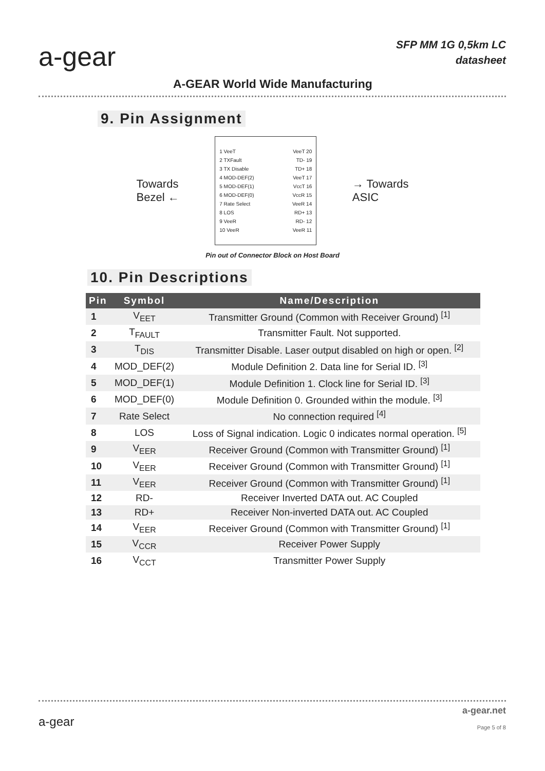a-gear
SFP MM 1G 0,5km LC
datasheet
A-GEAR World Wide Manufacturing
9. Pin Assignment
Towards
Bezel ←
1 VeeT VeeT 20
2 TXFault TD- 19
3 TX Disable TD+ 18
4 MOD-DEF(2) VeeT 17
5 MOD-DEF(1) VccT 16
6 MOD-DEF(0) VccR 15
7 Rate Select VeeR 14
8 LOS RD+ 13
9 VeeR RD- 12
10 VeeR VeeR 11
→ Towards
ASIC
Pin out of Connector Block on Host Board
10. Pin Descriptions
| Pin | Symbol | Name/Description |
| --- | --- | --- |
| 1 | V<sub>EET</sub> | Transmitter Ground (Common with Receiver Ground) <sup>[1]</sup> |
| 2 | T<sub>FAULT</sub> | Transmitter Fault. Not supported. |
| 3 | T<sub>DIS</sub> | Transmitter Disable. Laser output disabled on high or open. <sup>[2]</sup> |
| 4 | MOD_DEF(2) | Module Definition 2. Data line for Serial ID. <sup>[3]</sup> |
| 5 | MOD_DEF(1) | Module Definition 1. Clock line for Serial ID. <sup>[3]</sup> |
| 6 | MOD_DEF(0) | Module Definition 0. Grounded within the module. <sup>[3]</sup> |
| 7 | Rate Select | No connection required <sup>[4]</sup> |
| 8 | LOS | Loss of Signal indication. Logic 0 indicates normal operation. <sup>[5]</sup> |
| 9 | V<sub>EER</sub> | Receiver Ground (Common with Transmitter Ground) <sup>[1]</sup> |
| 10 | V<sub>EER</sub> | Receiver Ground (Common with Transmitter Ground) <sup>[1]</sup> |
| 11 | V<sub>EER</sub> | Receiver Ground (Common with Transmitter Ground) <sup>[1]</sup> |
| 12 | RD- | Receiver Inverted DATA out. AC Coupled |
| 13 | RD+ | Receiver Non-inverted DATA out. AC Coupled |
| 14 | V<sub>EER</sub> | Receiver Ground (Common with Transmitter Ground) <sup>[1]</sup> |
| 15 | V<sub>CCR</sub> | Receiver Power Supply |
| 16 | V<sub>CCT</sub> | Transmitter Power Supply |
a-gear
a-gear.net
Page 5 of 8